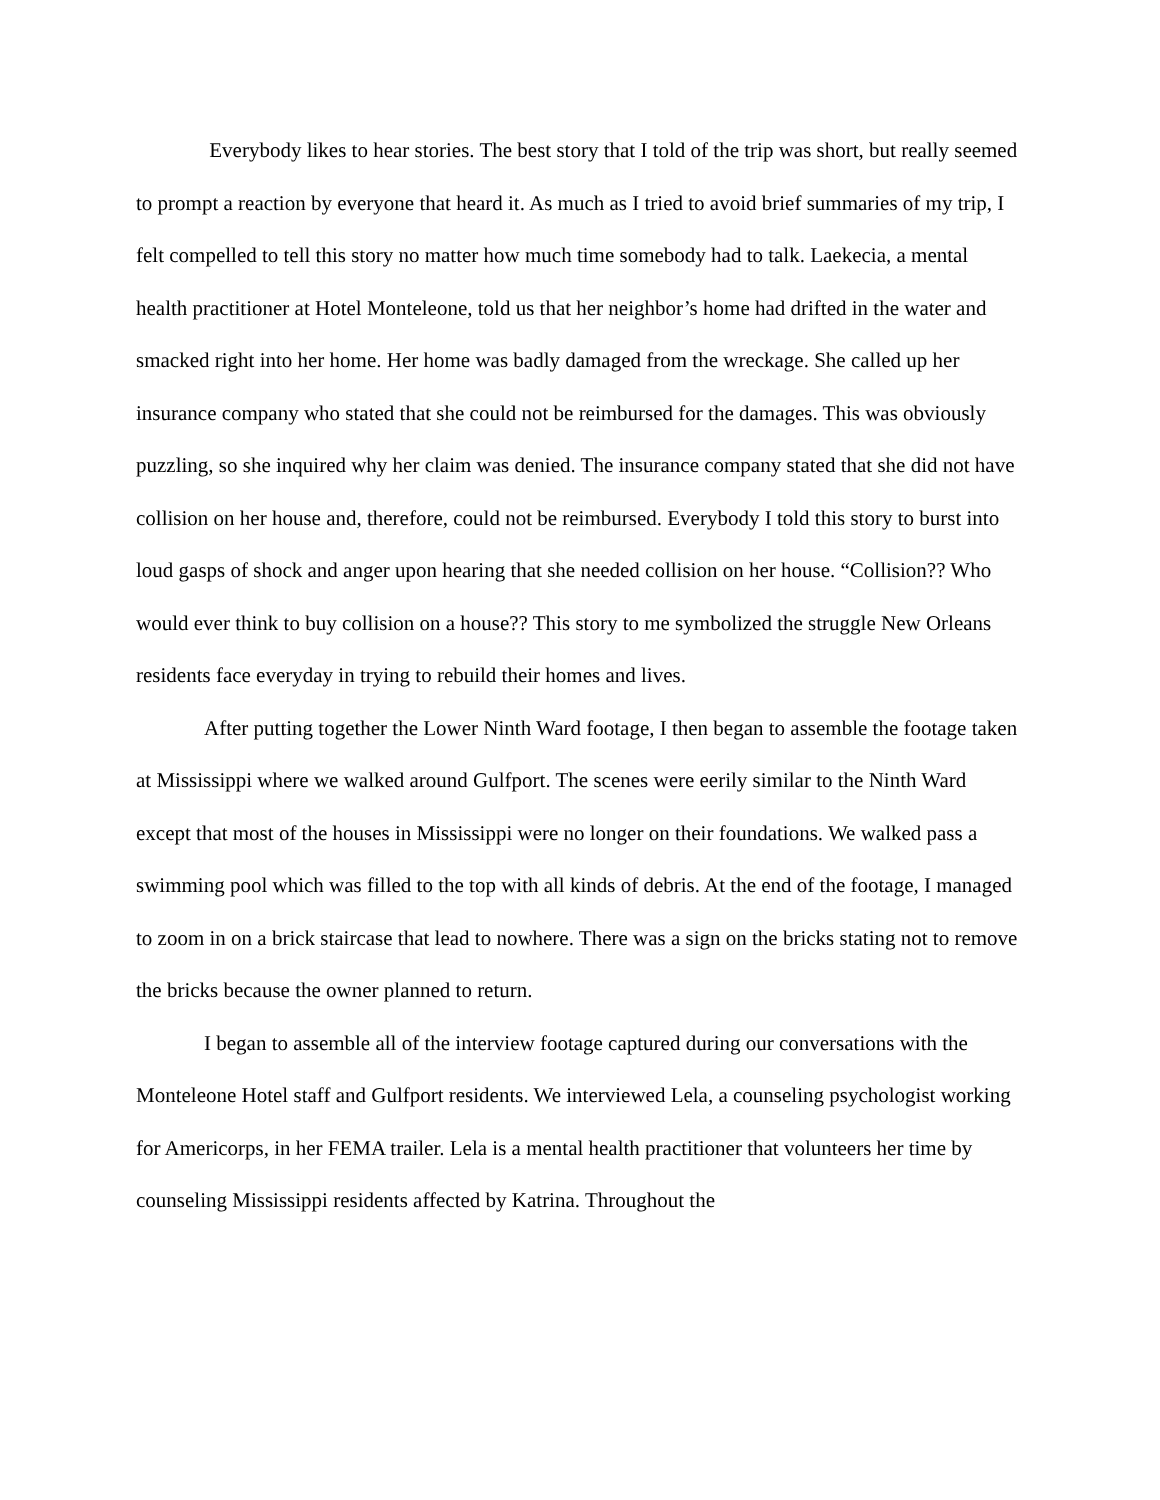Everybody likes to hear stories. The best story that I told of the trip was short, but really seemed to prompt a reaction by everyone that heard it. As much as I tried to avoid brief summaries of my trip, I felt compelled to tell this story no matter how much time somebody had to talk. Laekecia, a mental health practitioner at Hotel Monteleone, told us that her neighbor’s home had drifted in the water and smacked right into her home. Her home was badly damaged from the wreckage. She called up her insurance company who stated that she could not be reimbursed for the damages. This was obviously puzzling, so she inquired why her claim was denied. The insurance company stated that she did not have collision on her house and, therefore, could not be reimbursed. Everybody I told this story to burst into loud gasps of shock and anger upon hearing that she needed collision on her house. “Collision?? Who would ever think to buy collision on a house?? This story to me symbolized the struggle New Orleans residents face everyday in trying to rebuild their homes and lives.
After putting together the Lower Ninth Ward footage, I then began to assemble the footage taken at Mississippi where we walked around Gulfport. The scenes were eerily similar to the Ninth Ward except that most of the houses in Mississippi were no longer on their foundations. We walked pass a swimming pool which was filled to the top with all kinds of debris. At the end of the footage, I managed to zoom in on a brick staircase that lead to nowhere. There was a sign on the bricks stating not to remove the bricks because the owner planned to return.
I began to assemble all of the interview footage captured during our conversations with the Monteleone Hotel staff and Gulfport residents. We interviewed Lela, a counseling psychologist working for Americorps, in her FEMA trailer. Lela is a mental health practitioner that volunteers her time by counseling Mississippi residents affected by Katrina. Throughout the